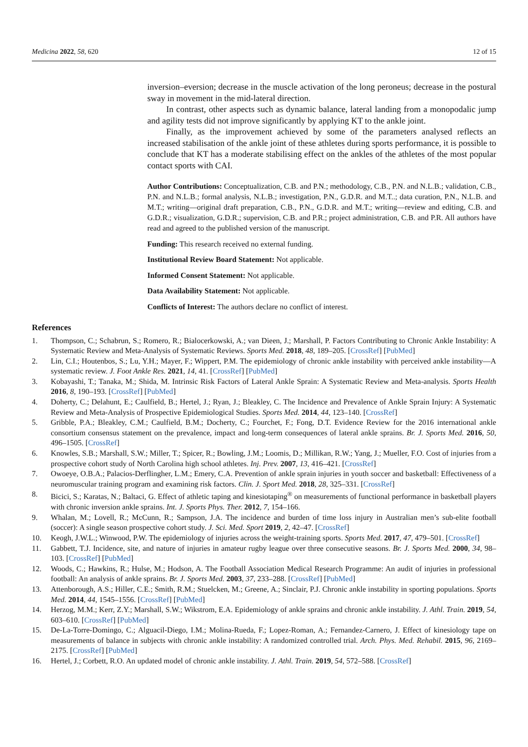Medicina 2022, 58, 620 12 of 15
inversion–eversion; decrease in the muscle activation of the long peroneus; decrease in the postural sway in movement in the mid-lateral direction.
In contrast, other aspects such as dynamic balance, lateral landing from a monopodalic jump and agility tests did not improve significantly by applying KT to the ankle joint.
Finally, as the improvement achieved by some of the parameters analysed reflects an increased stabilisation of the ankle joint of these athletes during sports performance, it is possible to conclude that KT has a moderate stabilising effect on the ankles of the athletes of the most popular contact sports with CAI.
Author Contributions: Conceptualization, C.B. and P.N.; methodology, C.B., P.N. and N.L.B.; validation, C.B., P.N. and N.L.B.; formal analysis, N.L.B.; investigation, P.N., G.D.R. and M.T..; data curation, P.N., N.L.B. and M.T.; writing—original draft preparation, C.B., P.N., G.D.R. and M.T.; writing—review and editing, C.B. and G.D.R.; visualization, G.D.R.; supervision, C.B. and P.R.; project administration, C.B. and P.R. All authors have read and agreed to the published version of the manuscript.
Funding: This research received no external funding.
Institutional Review Board Statement: Not applicable.
Informed Consent Statement: Not applicable.
Data Availability Statement: Not applicable.
Conflicts of Interest: The authors declare no conflict of interest.
References
1. Thompson, C.; Schabrun, S.; Romero, R.; Bialocerkowski, A.; van Dieen, J.; Marshall, P. Factors Contributing to Chronic Ankle Instability: A Systematic Review and Meta-Analysis of Systematic Reviews. Sports Med. 2018, 48, 189–205. [CrossRef] [PubMed]
2. Lin, C.I.; Houtenbos, S.; Lu, Y.H.; Mayer, F.; Wippert, P.M. The epidemiology of chronic ankle instability with perceived ankle instability—A systematic review. J. Foot Ankle Res. 2021, 14, 41. [CrossRef] [PubMed]
3. Kobayashi, T.; Tanaka, M.; Shida, M. Intrinsic Risk Factors of Lateral Ankle Sprain: A Systematic Review and Meta-analysis. Sports Health 2016, 8, 190–193. [CrossRef] [PubMed]
4. Doherty, C.; Delahunt, E.; Caulfield, B.; Hertel, J.; Ryan, J.; Bleakley, C. The Incidence and Prevalence of Ankle Sprain Injury: A Systematic Review and Meta-Analysis of Prospective Epidemiological Studies. Sports Med. 2014, 44, 123–140. [CrossRef]
5. Gribble, P.A.; Bleakley, C.M.; Caulfield, B.M.; Docherty, C.; Fourchet, F.; Fong, D.T. Evidence Review for the 2016 international ankle consortium consensus statement on the prevalence, impact and long-term consequences of lateral ankle sprains. Br. J. Sports Med. 2016, 50, 496–1505. [CrossRef]
6. Knowles, S.B.; Marshall, S.W.; Miller, T.; Spicer, R.; Bowling, J.M.; Loomis, D.; Millikan, R.W.; Yang, J.; Mueller, F.O. Cost of injuries from a prospective cohort study of North Carolina high school athletes. Inj. Prev. 2007, 13, 416–421. [CrossRef]
7. Owoeye, O.B.A.; Palacios-Derflingher, L.M.; Emery, C.A. Prevention of ankle sprain injuries in youth soccer and basketball: Effectiveness of a neuromuscular training program and examining risk factors. Clin. J. Sport Med. 2018, 28, 325–331. [CrossRef]
8. Bicici, S.; Karatas, N.; Baltaci, G. Effect of athletic taping and kinesiotaping<sup>®</sup> on measurements of functional performance in basketball players with chronic inversion ankle sprains. Int. J. Sports Phys. Ther. 2012, 7, 154–166.
9. Whalan, M.; Lovell, R.; McCunn, R.; Sampson, J.A. The incidence and burden of time loss injury in Australian men’s sub-elite football (soccer): A single season prospective cohort study. J. Sci. Med. Sport 2019, 2, 42–47. [CrossRef]
10. Keogh, J.W.L.; Winwood, P.W. The epidemiology of injuries across the weight-training sports. Sports Med. 2017, 47, 479–501. [CrossRef]
11. Gabbett, T.J. Incidence, site, and nature of injuries in amateur rugby league over three consecutive seasons. Br. J. Sports Med. 2000, 34, 98–103. [CrossRef] [PubMed]
12. Woods, C.; Hawkins, R.; Hulse, M.; Hodson, A. The Football Association Medical Research Programme: An audit of injuries in professional football: An analysis of ankle sprains. Br. J. Sports Med. 2003, 37, 233–288. [CrossRef] [PubMed]
13. Attenborough, A.S.; Hiller, C.E.; Smith, R.M.; Stuelcken, M.; Greene, A.; Sinclair, P.J. Chronic ankle instability in sporting populations. Sports Med. 2014, 44, 1545–1556. [CrossRef] [PubMed]
14. Herzog, M.M.; Kerr, Z.Y.; Marshall, S.W.; Wikstrom, E.A. Epidemiology of ankle sprains and chronic ankle instability. J. Athl. Train. 2019, 54, 603–610. [CrossRef] [PubMed]
15. De-La-Torre-Domingo, C.; Alguacil-Diego, I.M.; Molina-Rueda, F.; Lopez-Roman, A.; Fernandez-Carnero, J. Effect of kinesiology tape on measurements of balance in subjects with chronic ankle instability: A randomized controlled trial. Arch. Phys. Med. Rehabil. 2015, 96, 2169–2175. [CrossRef] [PubMed]
16. Hertel, J.; Corbett, R.O. An updated model of chronic ankle instability. J. Athl. Train. 2019, 54, 572–588. [CrossRef]